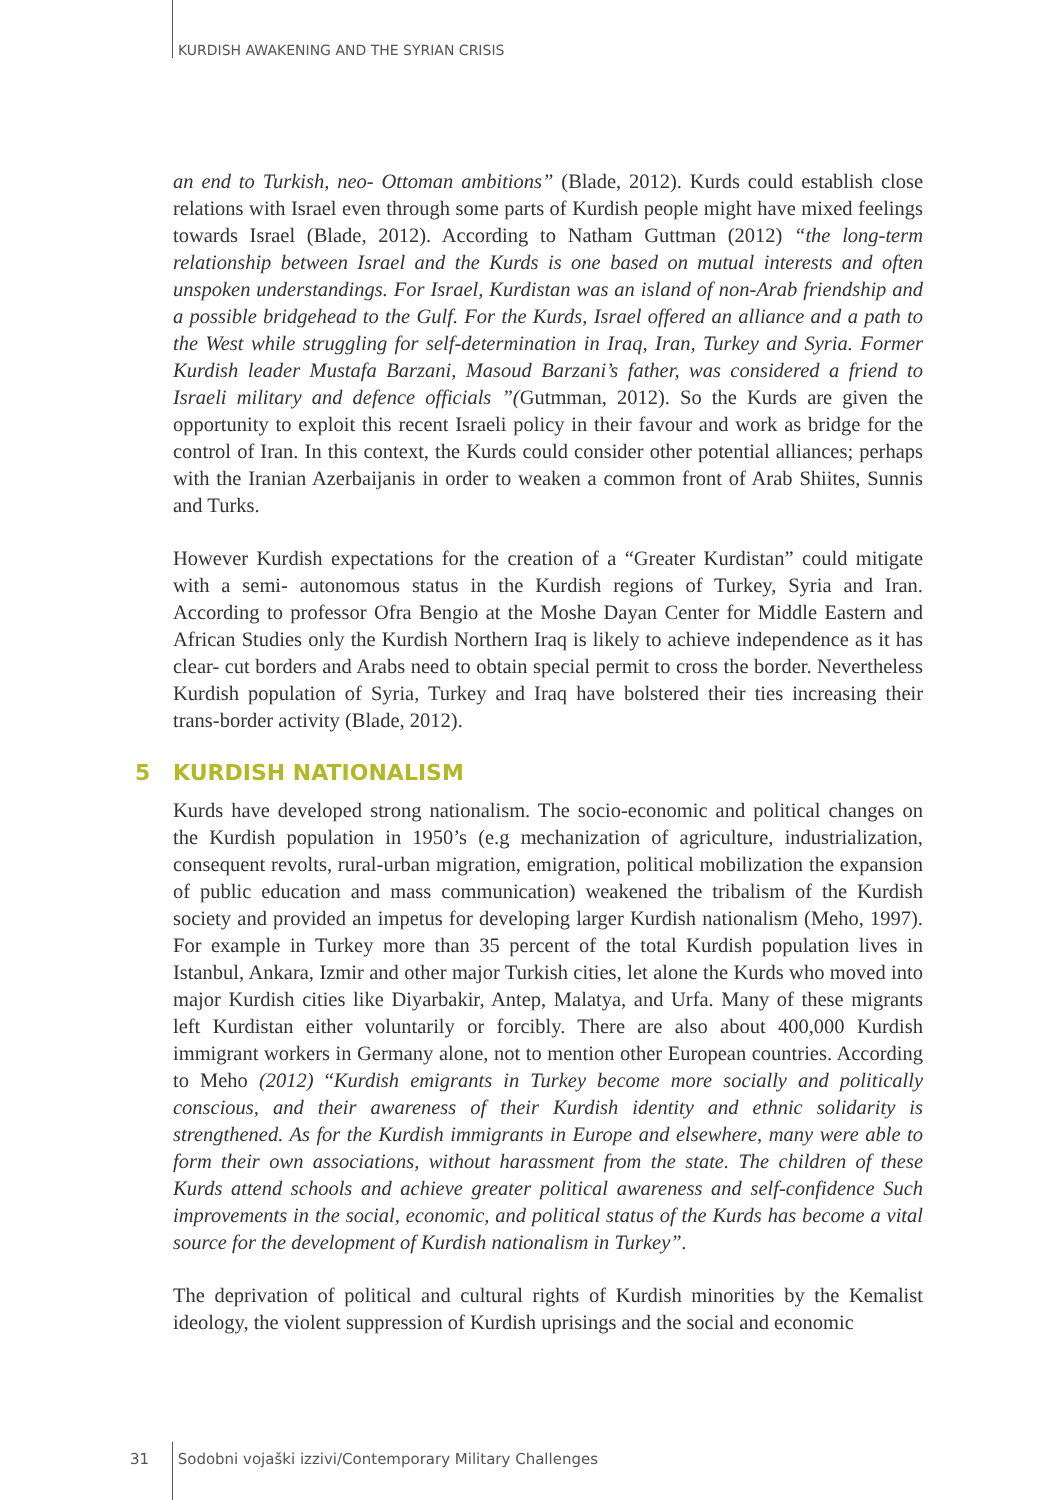KURDISH AWAKENING AND THE SYRIAN CRISIS
an end to Turkish, neo- Ottoman ambitions” (Blade, 2012). Kurds could establish close relations with Israel even through some parts of Kurdish people might have mixed feelings towards Israel (Blade, 2012). According to Natham Guttman (2012) “the long-term relationship between Israel and the Kurds is one based on mutual interests and often unspoken understandings. For Israel, Kurdistan was an island of non-Arab friendship and a possible bridgehead to the Gulf. For the Kurds, Israel offered an alliance and a path to the West while struggling for self-determination in Iraq, Iran, Turkey and Syria. Former Kurdish leader Mustafa Barzani, Masoud Barzani’s father, was considered a friend to Israeli military and defence officials ”(Gutmman, 2012). So the Kurds are given the opportunity to exploit this recent Israeli policy in their favour and work as bridge for the control of Iran. In this context, the Kurds could consider other potential alliances; perhaps with the Iranian Azerbaijanis in order to weaken a common front of Arab Shiites, Sunnis and Turks.
However Kurdish expectations for the creation of a “Greater Kurdistan” could mitigate with a semi- autonomous status in the Kurdish regions of Turkey, Syria and Iran. According to professor Ofra Bengio at the Moshe Dayan Center for Middle Eastern and African Studies only the Kurdish Northern Iraq is likely to achieve independence as it has clear- cut borders and Arabs need to obtain special permit to cross the border. Nevertheless Kurdish population of Syria, Turkey and Iraq have bolstered their ties increasing their trans-border activity (Blade, 2012).
5 KURDISH NATIONALISM
Kurds have developed strong nationalism. The socio-economic and political changes on the Kurdish population in 1950’s (e.g mechanization of agriculture, industrialization, consequent revolts, rural-urban migration, emigration, political mobilization the expansion of public education and mass communication) weakened the tribalism of the Kurdish society and provided an impetus for developing larger Kurdish nationalism (Meho, 1997). For example in Turkey more than 35 percent of the total Kurdish population lives in Istanbul, Ankara, Izmir and other major Turkish cities, let alone the Kurds who moved into major Kurdish cities like Diyarbakir, Antep, Malatya, and Urfa. Many of these migrants left Kurdistan either voluntarily or forcibly. There are also about 400,000 Kurdish immigrant workers in Germany alone, not to mention other European countries. According to Meho (2012) “Kurdish emigrants in Turkey become more socially and politically conscious, and their awareness of their Kurdish identity and ethnic solidarity is strengthened. As for the Kurdish immigrants in Europe and elsewhere, many were able to form their own associations, without harassment from the state. The children of these Kurds attend schools and achieve greater political awareness and self-confidence Such improvements in the social, economic, and political status of the Kurds has become a vital source for the development of Kurdish nationalism in Turkey”.
The deprivation of political and cultural rights of Kurdish minorities by the Kemalist ideology, the violent suppression of Kurdish uprisings and the social and economic
31 Sodobni vojaški izzivi/Contemporary Military Challenges